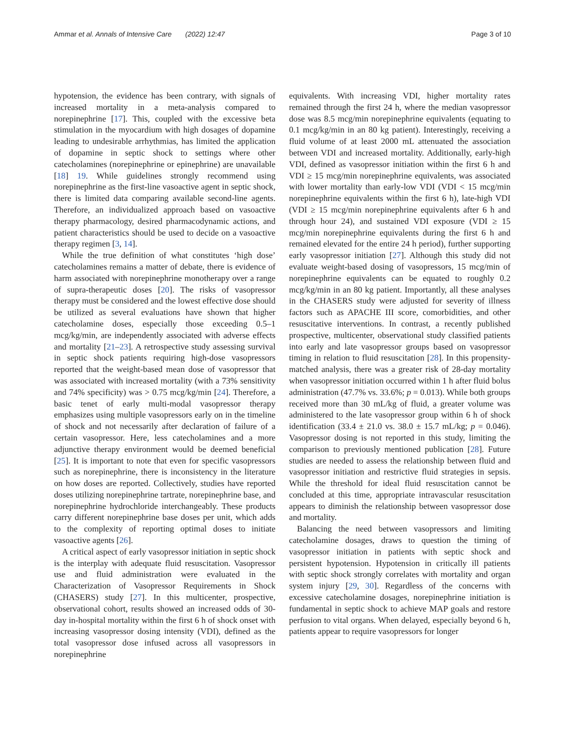Ammar et al. Annals of Intensive Care (2022) 12:47 Page 3 of 10
hypotension, the evidence has been contrary, with signals of increased mortality in a meta-analysis compared to norepinephrine [17]. This, coupled with the excessive beta stimulation in the myocardium with high dosages of dopamine leading to undesirable arrhythmias, has limited the application of dopamine in septic shock to settings where other catecholamines (norepinephrine or epinephrine) are unavailable [18] 19. While guidelines strongly recommend using norepinephrine as the first-line vasoactive agent in septic shock, there is limited data comparing available second-line agents. Therefore, an individualized approach based on vasoactive therapy pharmacology, desired pharmacodynamic actions, and patient characteristics should be used to decide on a vasoactive therapy regimen [3, 14].
While the true definition of what constitutes ‘high dose’ catecholamines remains a matter of debate, there is evidence of harm associated with norepinephrine monotherapy over a range of supra-therapeutic doses [20]. The risks of vasopressor therapy must be considered and the lowest effective dose should be utilized as several evaluations have shown that higher catecholamine doses, especially those exceeding 0.5–1 mcg/kg/min, are independently associated with adverse effects and mortality [21–23]. A retrospective study assessing survival in septic shock patients requiring high-dose vasopressors reported that the weight-based mean dose of vasopressor that was associated with increased mortality (with a 73% sensitivity and 74% specificity) was > 0.75 mcg/kg/min [24]. Therefore, a basic tenet of early multi-modal vasopressor therapy emphasizes using multiple vasopressors early on in the timeline of shock and not necessarily after declaration of failure of a certain vasopressor. Here, less catecholamines and a more adjunctive therapy environment would be deemed beneficial [25]. It is important to note that even for specific vasopressors such as norepinephrine, there is inconsistency in the literature on how doses are reported. Collectively, studies have reported doses utilizing norepinephrine tartrate, norepinephrine base, and norepinephrine hydrochloride interchangeably. These products carry different norepinephrine base doses per unit, which adds to the complexity of reporting optimal doses to initiate vasoactive agents [26].
A critical aspect of early vasopressor initiation in septic shock is the interplay with adequate fluid resuscitation. Vasopressor use and fluid administration were evaluated in the Characterization of Vasopressor Requirements in Shock (CHASERS) study [27]. In this multicenter, prospective, observational cohort, results showed an increased odds of 30-day in-hospital mortality within the first 6 h of shock onset with increasing vasopressor dosing intensity (VDI), defined as the total vasopressor dose infused across all vasopressors in norepinephrine
equivalents. With increasing VDI, higher mortality rates remained through the first 24 h, where the median vasopressor dose was 8.5 mcg/min norepinephrine equivalents (equating to 0.1 mcg/kg/min in an 80 kg patient). Interestingly, receiving a fluid volume of at least 2000 mL attenuated the association between VDI and increased mortality. Additionally, early-high VDI, defined as vasopressor initiation within the first 6 h and VDI ≥ 15 mcg/min norepinephrine equivalents, was associated with lower mortality than early-low VDI (VDI < 15 mcg/min norepinephrine equivalents within the first 6 h), late-high VDI (VDI ≥ 15 mcg/min norepinephrine equivalents after 6 h and through hour 24), and sustained VDI exposure (VDI ≥ 15 mcg/min norepinephrine equivalents during the first 6 h and remained elevated for the entire 24 h period), further supporting early vasopressor initiation [27]. Although this study did not evaluate weight-based dosing of vasopressors, 15 mcg/min of norepinephrine equivalents can be equated to roughly 0.2 mcg/kg/min in an 80 kg patient. Importantly, all these analyses in the CHASERS study were adjusted for severity of illness factors such as APACHE III score, comorbidities, and other resuscitative interventions. In contrast, a recently published prospective, multicenter, observational study classified patients into early and late vasopressor groups based on vasopressor timing in relation to fluid resuscitation [28]. In this propensity-matched analysis, there was a greater risk of 28-day mortality when vasopressor initiation occurred within 1 h after fluid bolus administration (47.7% vs. 33.6%; p = 0.013). While both groups received more than 30 mL/kg of fluid, a greater volume was administered to the late vasopressor group within 6 h of shock identification (33.4 ± 21.0 vs. 38.0 ± 15.7 mL/kg; p = 0.046). Vasopressor dosing is not reported in this study, limiting the comparison to previously mentioned publication [28]. Future studies are needed to assess the relationship between fluid and vasopressor initiation and restrictive fluid strategies in sepsis. While the threshold for ideal fluid resuscitation cannot be concluded at this time, appropriate intravascular resuscitation appears to diminish the relationship between vasopressor dose and mortality.
Balancing the need between vasopressors and limiting catecholamine dosages, draws to question the timing of vasopressor initiation in patients with septic shock and persistent hypotension. Hypotension in critically ill patients with septic shock strongly correlates with mortality and organ system injury [29, 30]. Regardless of the concerns with excessive catecholamine dosages, norepinephrine initiation is fundamental in septic shock to achieve MAP goals and restore perfusion to vital organs. When delayed, especially beyond 6 h, patients appear to require vasopressors for longer